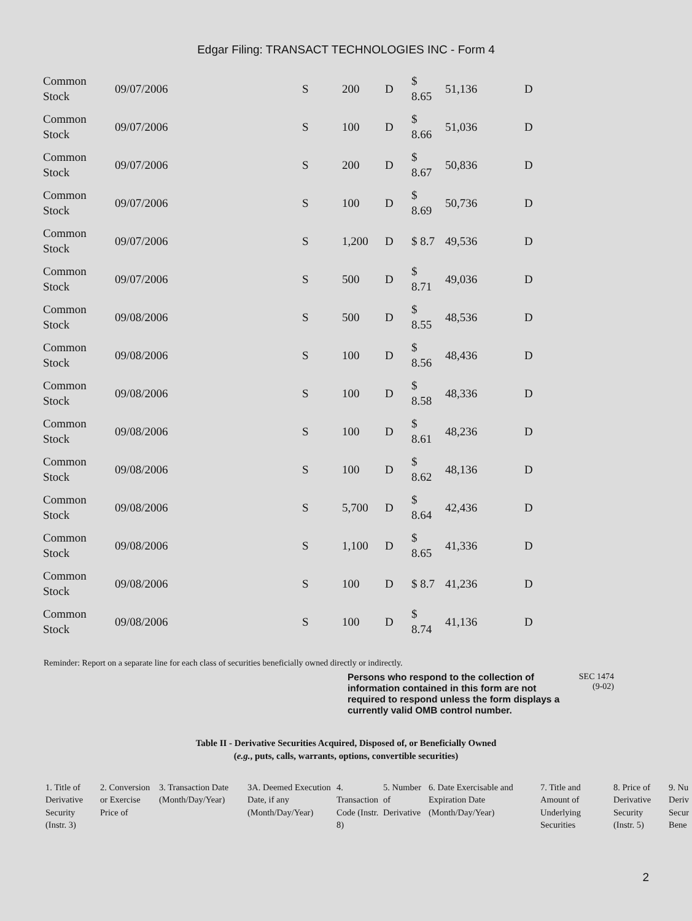Edgar Filing: TRANSACT TECHNOLOGIES INC - Form 4
| Common Stock | 09/07/2006 | S | 200 | D | $ 8.65 | 51,136 | D |
| Common Stock | 09/07/2006 | S | 100 | D | $ 8.66 | 51,036 | D |
| Common Stock | 09/07/2006 | S | 200 | D | $ 8.67 | 50,836 | D |
| Common Stock | 09/07/2006 | S | 100 | D | $ 8.69 | 50,736 | D |
| Common Stock | 09/07/2006 | S | 1,200 | D | $ 8.7 | 49,536 | D |
| Common Stock | 09/07/2006 | S | 500 | D | $ 8.71 | 49,036 | D |
| Common Stock | 09/08/2006 | S | 500 | D | $ 8.55 | 48,536 | D |
| Common Stock | 09/08/2006 | S | 100 | D | $ 8.56 | 48,436 | D |
| Common Stock | 09/08/2006 | S | 100 | D | $ 8.58 | 48,336 | D |
| Common Stock | 09/08/2006 | S | 100 | D | $ 8.61 | 48,236 | D |
| Common Stock | 09/08/2006 | S | 100 | D | $ 8.62 | 48,136 | D |
| Common Stock | 09/08/2006 | S | 5,700 | D | $ 8.64 | 42,436 | D |
| Common Stock | 09/08/2006 | S | 1,100 | D | $ 8.65 | 41,336 | D |
| Common Stock | 09/08/2006 | S | 100 | D | $ 8.7 | 41,236 | D |
| Common Stock | 09/08/2006 | S | 100 | D | $ 8.74 | 41,136 | D |
Reminder: Report on a separate line for each class of securities beneficially owned directly or indirectly.
Persons who respond to the collection of information contained in this form are not required to respond unless the form displays a currently valid OMB control number.
SEC 1474
(9-02)
Table II - Derivative Securities Acquired, Disposed of, or Beneficially Owned
(e.g., puts, calls, warrants, options, convertible securities)
| 1. Title of Derivative Security (Instr. 3) | 2. Conversion or Exercise Price of | 3. Transaction Date (Month/Day/Year) | 3A. Deemed Execution Date, if any (Month/Day/Year) | 4. Transaction Code (Instr. 8) | 5. Number of Derivative | 6. Date Exercisable and Expiration Date (Month/Day/Year) | 7. Title and Amount of Underlying Securities | 8. Price of Derivative Security (Instr. 5) | 9. Nu Deriv Secur Bene |
2